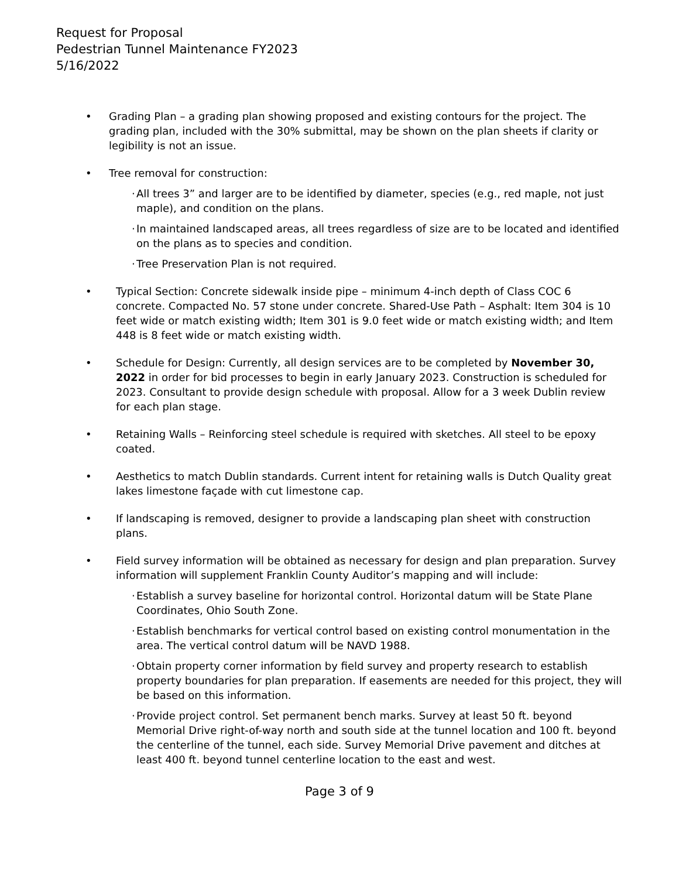Request for Proposal
Pedestrian Tunnel Maintenance FY2023
5/16/2022
• Grading Plan – a grading plan showing proposed and existing contours for the project. The grading plan, included with the 30% submittal, may be shown on the plan sheets if clarity or legibility is not an issue.
• Tree removal for construction:
·
All trees 3” and larger are to be identified by diameter, species (e.g., red maple, not just maple), and condition on the plans.
·
In maintained landscaped areas, all trees regardless of size are to be located and identified on the plans as to species and condition.
·
Tree Preservation Plan is not required.
• Typical Section: Concrete sidewalk inside pipe – minimum 4-inch depth of Class COC 6 concrete. Compacted No. 57 stone under concrete. Shared-Use Path – Asphalt: Item 304 is 10 feet wide or match existing width; Item 301 is 9.0 feet wide or match existing width; and Item 448 is 8 feet wide or match existing width.
• Schedule for Design: Currently, all design services are to be completed by November 30, 2022 in order for bid processes to begin in early January 2023. Construction is scheduled for 2023. Consultant to provide design schedule with proposal. Allow for a 3 week Dublin review for each plan stage.
• Retaining Walls – Reinforcing steel schedule is required with sketches. All steel to be epoxy coated.
• Aesthetics to match Dublin standards. Current intent for retaining walls is Dutch Quality great lakes limestone façade with cut limestone cap.
• If landscaping is removed, designer to provide a landscaping plan sheet with construction plans.
• Field survey information will be obtained as necessary for design and plan preparation. Survey information will supplement Franklin County Auditor’s mapping and will include:
·
Establish a survey baseline for horizontal control. Horizontal datum will be State Plane Coordinates, Ohio South Zone.
·
Establish benchmarks for vertical control based on existing control monumentation in the area. The vertical control datum will be NAVD 1988.
·
Obtain property corner information by field survey and property research to establish property boundaries for plan preparation. If easements are needed for this project, they will be based on this information.
·
Provide project control. Set permanent bench marks. Survey at least 50 ft. beyond Memorial Drive right-of-way north and south side at the tunnel location and 100 ft. beyond the centerline of the tunnel, each side. Survey Memorial Drive pavement and ditches at least 400 ft. beyond tunnel centerline location to the east and west.
Page 3 of 9